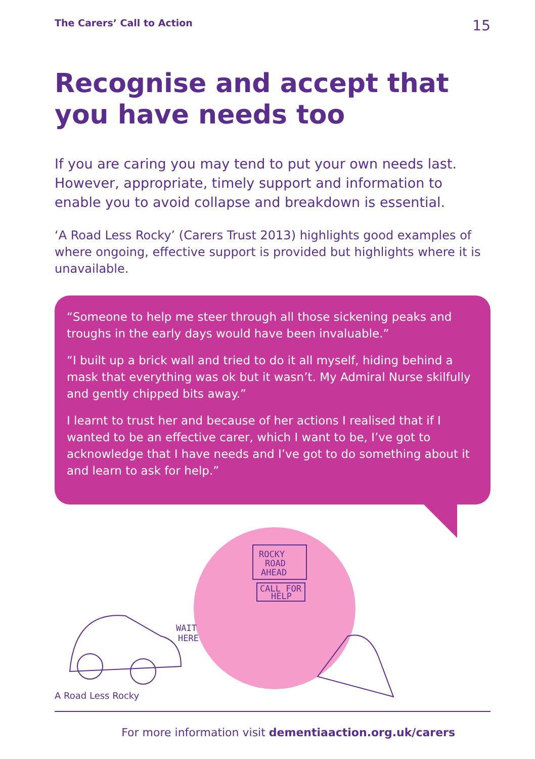The Carers’ Call to Action 15
Recognise and accept that you have needs too
If you are caring you may tend to put your own needs last. However, appropriate, timely support and information to enable you to avoid collapse and breakdown is essential.
‘A Road Less Rocky’ (Carers Trust 2013) highlights good examples of where ongoing, effective support is provided but highlights where it is unavailable.
“Someone to help me steer through all those sickening peaks and troughs in the early days would have been invaluable.”
“I built up a brick wall and tried to do it all myself, hiding behind a mask that everything was ok but it wasn’t. My Admiral Nurse skilfully and gently chipped bits away.”
I learnt to trust her and because of her actions I realised that if I wanted to be an effective carer, which I want to be, I’ve got to acknowledge that I have needs and I’ve got to do something about it and learn to ask for help.”
ROCKY
ROAD
AHEAD
CALL FOR
HELP
WAIT
HERE
A Road Less Rocky
For more information visit dementiaaction.org.uk/carers